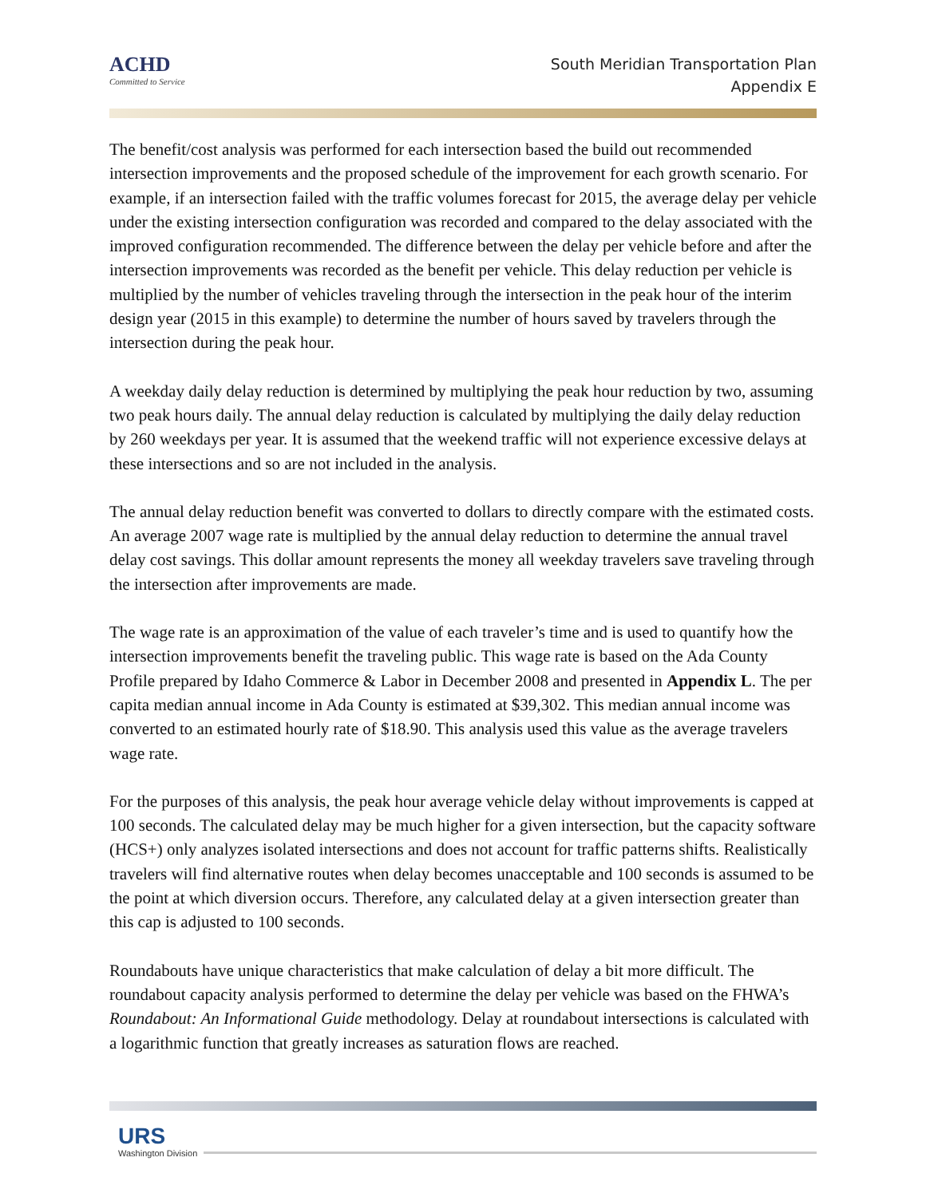ACHD
Committed to Service
South Meridian Transportation Plan
Appendix E
The benefit/cost analysis was performed for each intersection based the build out recommended intersection improvements and the proposed schedule of the improvement for each growth scenario. For example, if an intersection failed with the traffic volumes forecast for 2015, the average delay per vehicle under the existing intersection configuration was recorded and compared to the delay associated with the improved configuration recommended. The difference between the delay per vehicle before and after the intersection improvements was recorded as the benefit per vehicle. This delay reduction per vehicle is multiplied by the number of vehicles traveling through the intersection in the peak hour of the interim design year (2015 in this example) to determine the number of hours saved by travelers through the intersection during the peak hour.
A weekday daily delay reduction is determined by multiplying the peak hour reduction by two, assuming two peak hours daily. The annual delay reduction is calculated by multiplying the daily delay reduction by 260 weekdays per year. It is assumed that the weekend traffic will not experience excessive delays at these intersections and so are not included in the analysis.
The annual delay reduction benefit was converted to dollars to directly compare with the estimated costs. An average 2007 wage rate is multiplied by the annual delay reduction to determine the annual travel delay cost savings. This dollar amount represents the money all weekday travelers save traveling through the intersection after improvements are made.
The wage rate is an approximation of the value of each traveler’s time and is used to quantify how the intersection improvements benefit the traveling public. This wage rate is based on the Ada County Profile prepared by Idaho Commerce & Labor in December 2008 and presented in Appendix L. The per capita median annual income in Ada County is estimated at $39,302. This median annual income was converted to an estimated hourly rate of $18.90. This analysis used this value as the average travelers wage rate.
For the purposes of this analysis, the peak hour average vehicle delay without improvements is capped at 100 seconds. The calculated delay may be much higher for a given intersection, but the capacity software (HCS+) only analyzes isolated intersections and does not account for traffic patterns shifts. Realistically travelers will find alternative routes when delay becomes unacceptable and 100 seconds is assumed to be the point at which diversion occurs. Therefore, any calculated delay at a given intersection greater than this cap is adjusted to 100 seconds.
Roundabouts have unique characteristics that make calculation of delay a bit more difficult. The roundabout capacity analysis performed to determine the delay per vehicle was based on the FHWA’s Roundabout: An Informational Guide methodology. Delay at roundabout intersections is calculated with a logarithmic function that greatly increases as saturation flows are reached.
URS
Washington Division